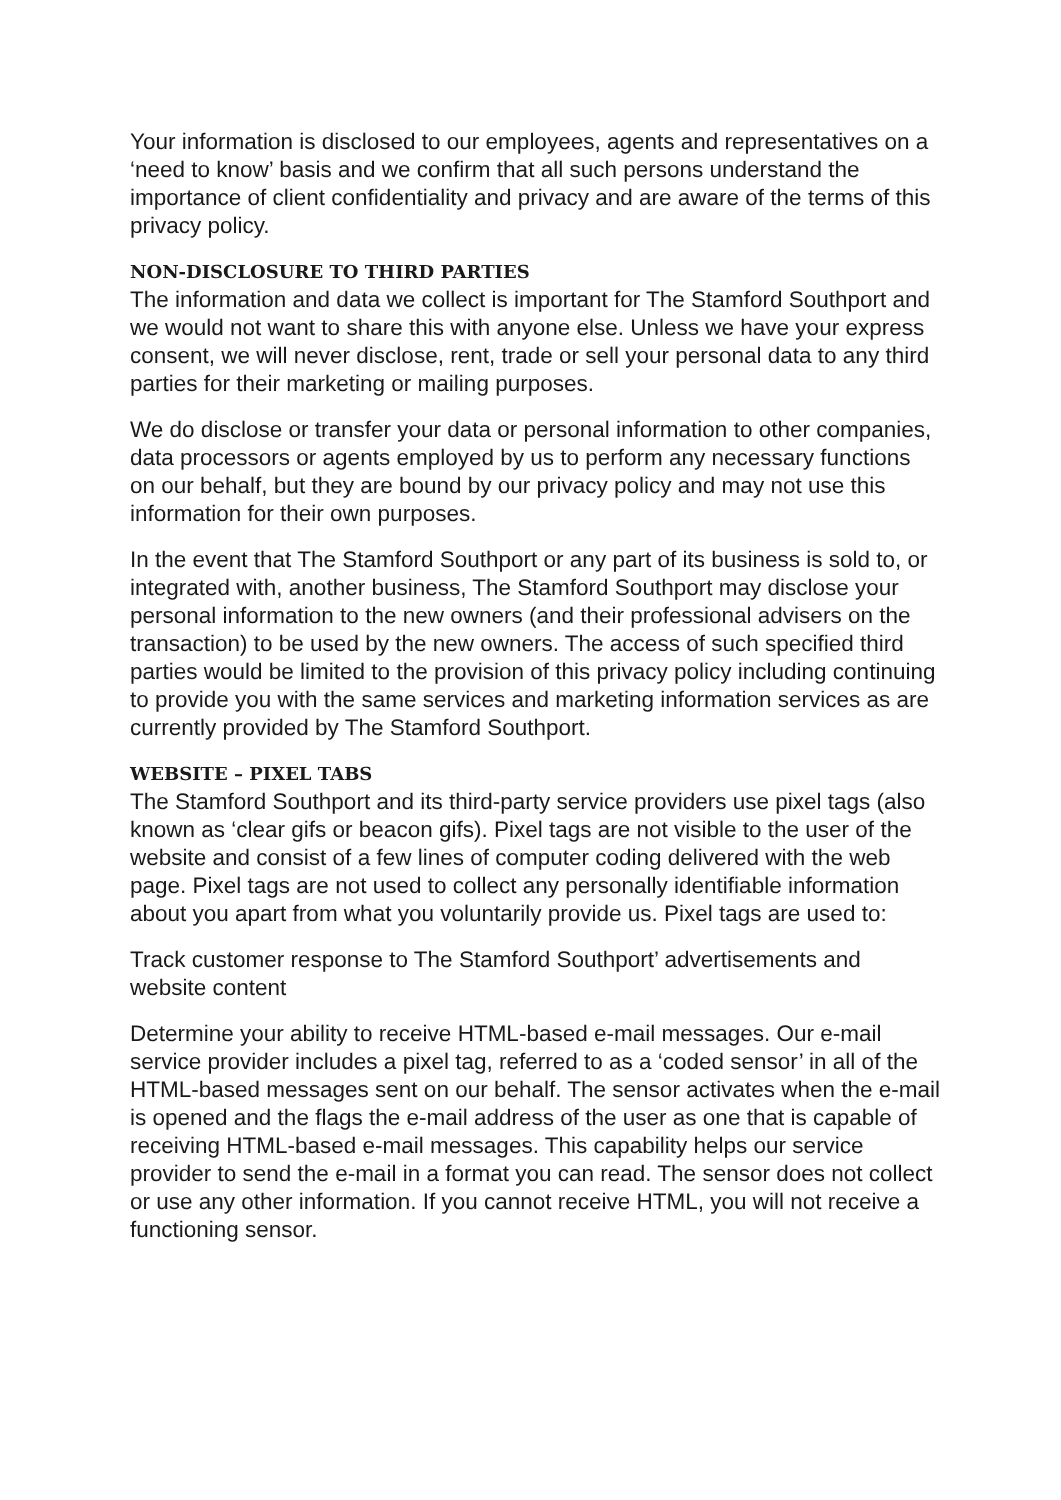Your information is disclosed to our employees, agents and representatives on a ‘need to know’ basis and we confirm that all such persons understand the importance of client confidentiality and privacy and are aware of the terms of this privacy policy.
NON-DISCLOSURE TO THIRD PARTIES
The information and data we collect is important for The Stamford Southport and we would not want to share this with anyone else. Unless we have your express consent, we will never disclose, rent, trade or sell your personal data to any third parties for their marketing or mailing purposes.
We do disclose or transfer your data or personal information to other companies, data processors or agents employed by us to perform any necessary functions on our behalf, but they are bound by our privacy policy and may not use this information for their own purposes.
In the event that The Stamford Southport or any part of its business is sold to, or integrated with, another business, The Stamford Southport may disclose your personal information to the new owners (and their professional advisers on the transaction) to be used by the new owners. The access of such specified third parties would be limited to the provision of this privacy policy including continuing to provide you with the same services and marketing information services as are currently provided by The Stamford Southport.
WEBSITE – PIXEL TABS
The Stamford Southport and its third-party service providers use pixel tags (also known as ‘clear gifs or beacon gifs). Pixel tags are not visible to the user of the website and consist of a few lines of computer coding delivered with the web page. Pixel tags are not used to collect any personally identifiable information about you apart from what you voluntarily provide us. Pixel tags are used to:
Track customer response to The Stamford Southport’ advertisements and website content
Determine your ability to receive HTML-based e-mail messages. Our e-mail service provider includes a pixel tag, referred to as a ‘coded sensor’ in all of the HTML-based messages sent on our behalf. The sensor activates when the e-mail is opened and the flags the e-mail address of the user as one that is capable of receiving HTML-based e-mail messages. This capability helps our service provider to send the e-mail in a format you can read. The sensor does not collect or use any other information. If you cannot receive HTML, you will not receive a functioning sensor.